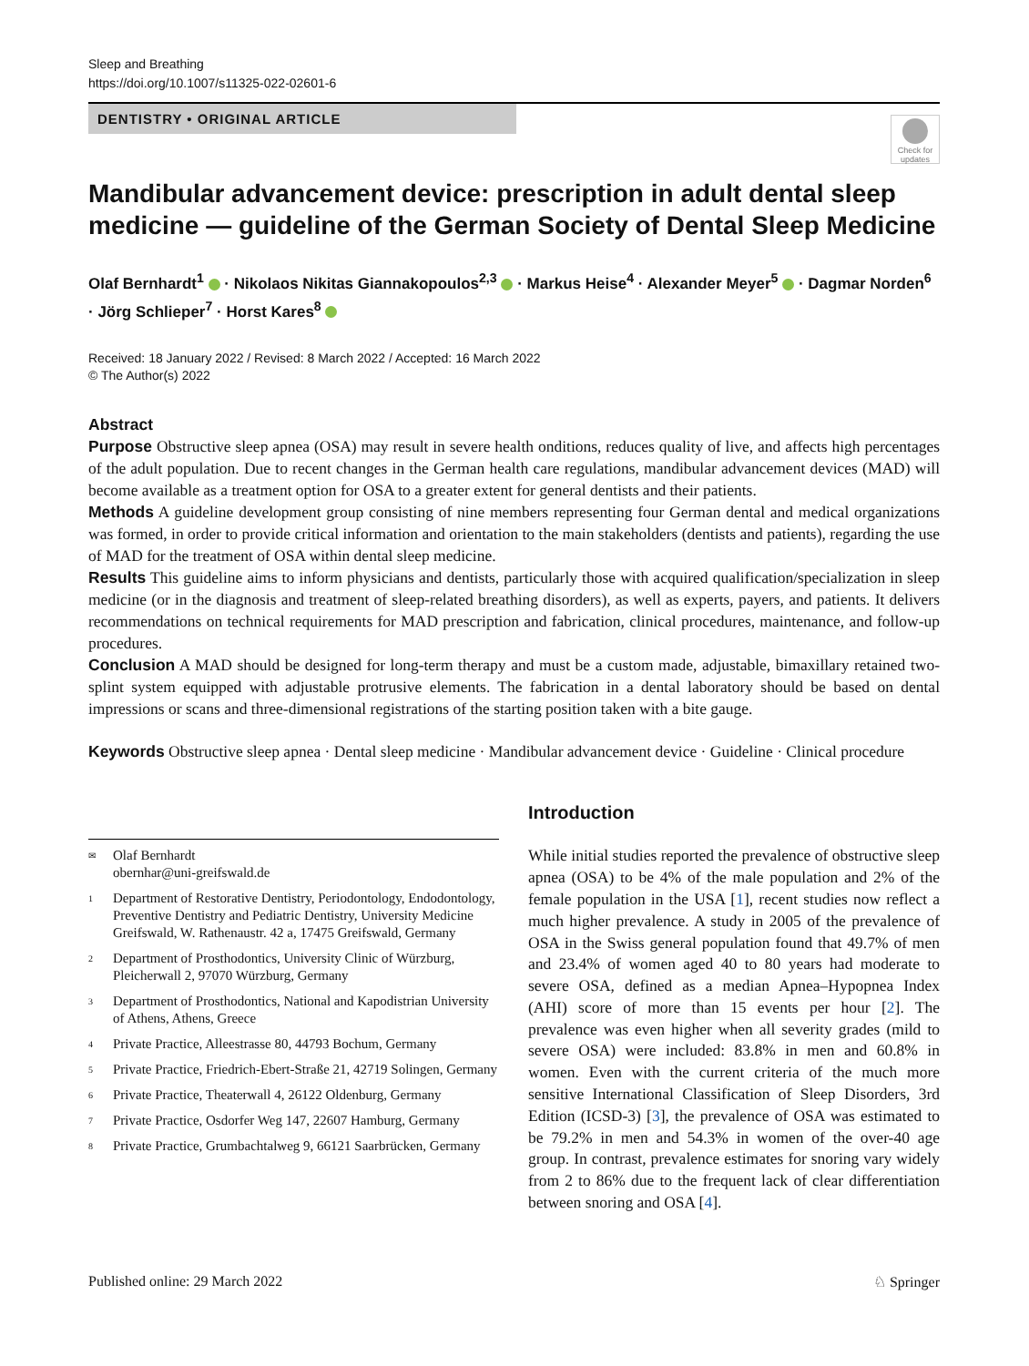Sleep and Breathing
https://doi.org/10.1007/s11325-022-02601-6
DENTISTRY • ORIGINAL ARTICLE
Check for updates
Mandibular advancement device: prescription in adult dental sleep medicine — guideline of the German Society of Dental Sleep Medicine
Olaf Bernhardt<sup>1</sup> · Nikolaos Nikitas Giannakopoulos<sup>2,3</sup> · Markus Heise<sup>4</sup> · Alexander Meyer<sup>5</sup> · Dagmar Norden<sup>6</sup> · Jörg Schlieper<sup>7</sup> · Horst Kares<sup>8</sup>
Received: 18 January 2022 / Revised: 8 March 2022 / Accepted: 16 March 2022
© The Author(s) 2022
Abstract
Purpose Obstructive sleep apnea (OSA) may result in severe health onditions, reduces quality of live, and affects high percentages of the adult population. Due to recent changes in the German health care regulations, mandibular advancement devices (MAD) will become available as a treatment option for OSA to a greater extent for general dentists and their patients.
Methods A guideline development group consisting of nine members representing four German dental and medical organizations was formed, in order to provide critical information and orientation to the main stakeholders (dentists and patients), regarding the use of MAD for the treatment of OSA within dental sleep medicine.
Results This guideline aims to inform physicians and dentists, particularly those with acquired qualification/specialization in sleep medicine (or in the diagnosis and treatment of sleep-related breathing disorders), as well as experts, payers, and patients. It delivers recommendations on technical requirements for MAD prescription and fabrication, clinical procedures, maintenance, and follow-up procedures.
Conclusion A MAD should be designed for long-term therapy and must be a custom made, adjustable, bimaxillary retained two-splint system equipped with adjustable protrusive elements. The fabrication in a dental laboratory should be based on dental impressions or scans and three-dimensional registrations of the starting position taken with a bite gauge.
Keywords Obstructive sleep apnea · Dental sleep medicine · Mandibular advancement device · Guideline · Clinical procedure
✉ Olaf Bernhardt
obernhar@uni-greifswald.de
1 Department of Restorative Dentistry, Periodontology, Endodontology, Preventive Dentistry and Pediatric Dentistry, University Medicine Greifswald, W. Rathenaustr. 42 a, 17475 Greifswald, Germany
2 Department of Prosthodontics, University Clinic of Würzburg, Pleicherwall 2, 97070 Würzburg, Germany
3 Department of Prosthodontics, National and Kapodistrian University of Athens, Athens, Greece
4 Private Practice, Alleestrasse 80, 44793 Bochum, Germany
5 Private Practice, Friedrich-Ebert-Straße 21, 42719 Solingen, Germany
6 Private Practice, Theaterwall 4, 26122 Oldenburg, Germany
7 Private Practice, Osdorfer Weg 147, 22607 Hamburg, Germany
8 Private Practice, Grumbachtalweg 9, 66121 Saarbrücken, Germany
Introduction
While initial studies reported the prevalence of obstructive sleep apnea (OSA) to be 4% of the male population and 2% of the female population in the USA [1], recent studies now reflect a much higher prevalence. A study in 2005 of the prevalence of OSA in the Swiss general population found that 49.7% of men and 23.4% of women aged 40 to 80 years had moderate to severe OSA, defined as a median Apnea–Hypopnea Index (AHI) score of more than 15 events per hour [2]. The prevalence was even higher when all severity grades (mild to severe OSA) were included: 83.8% in men and 60.8% in women. Even with the current criteria of the much more sensitive International Classification of Sleep Disorders, 3rd Edition (ICSD-3) [3], the prevalence of OSA was estimated to be 79.2% in men and 54.3% in women of the over-40 age group. In contrast, prevalence estimates for snoring vary widely from 2 to 86% due to the frequent lack of clear differentiation between snoring and OSA [4].
Published online: 29 March 2022 ♘ Springer